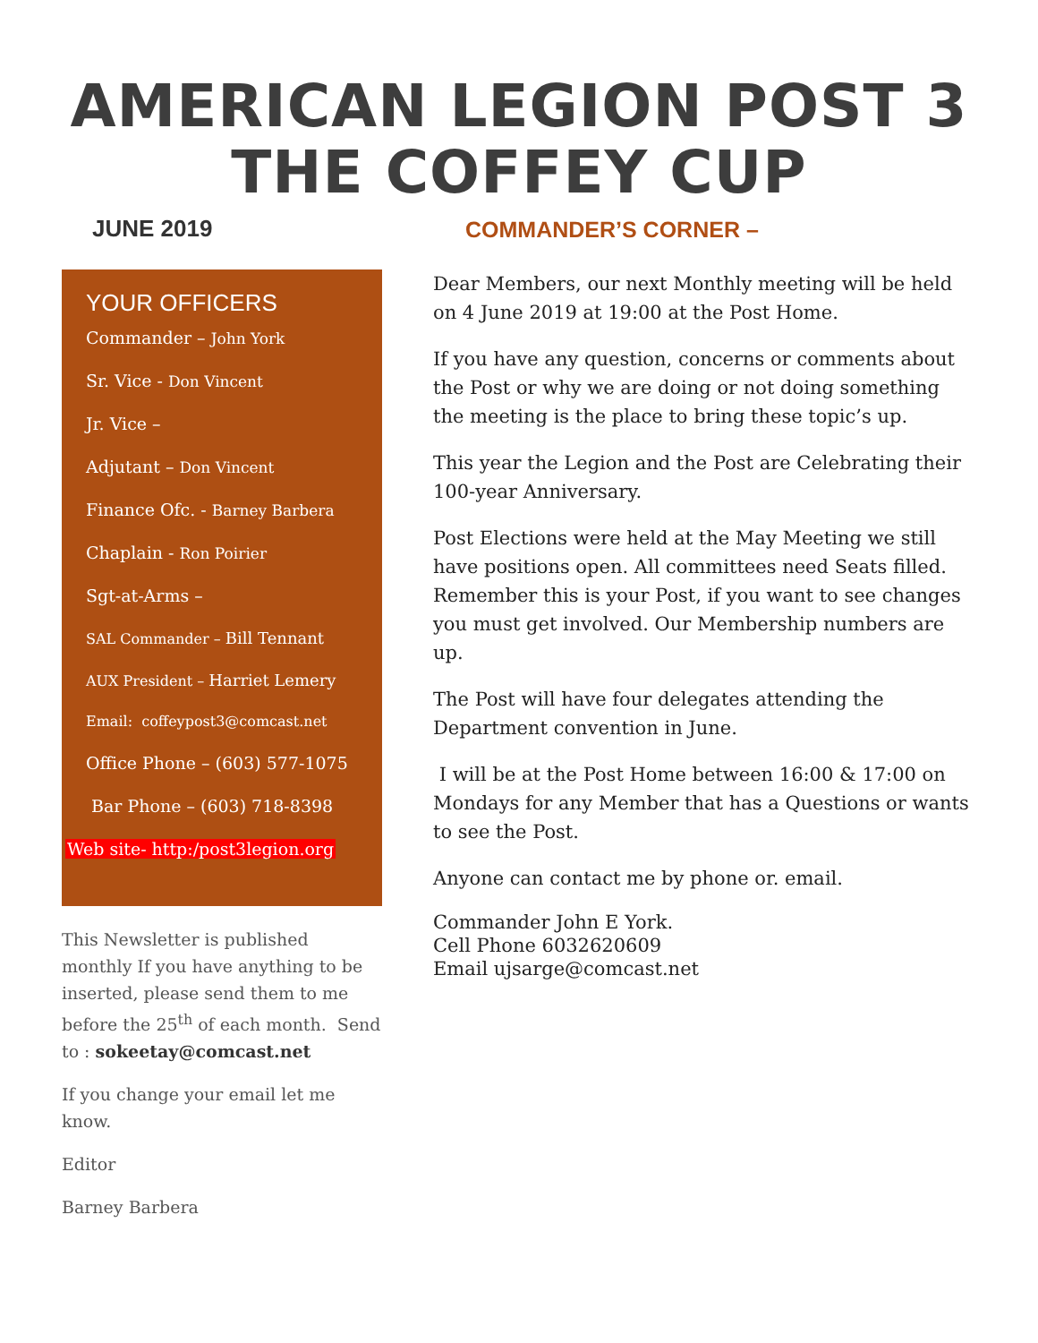AMERICAN LEGION POST 3
THE COFFEY CUP
JUNE 2019
YOUR OFFICERS
Commander – John York
Sr. Vice - Don Vincent
Jr. Vice –
Adjutant – Don Vincent
Finance Ofc. - Barney Barbera
Chaplain - Ron Poirier
Sgt-at-Arms –
SAL Commander – Bill Tennant
AUX President – Harriet Lemery
Email: coffeypost3@comcast.net
Office Phone – (603) 577-1075
Bar Phone – (603) 718-8398
Web site- http:/post3legion.org
This Newsletter is published monthly If you have anything to be inserted, please send them to me before the 25<sup>th</sup> of each month. Send to : sokeetay@comcast.net
If you change your email let me know.
Editor
Barney Barbera
COMMANDER’S CORNER –
Dear Members, our next Monthly meeting will be held on 4 June 2019 at 19:00 at the Post Home.
If you have any question, concerns or comments about the Post or why we are doing or not doing something the meeting is the place to bring these topic’s up.
This year the Legion and the Post are Celebrating their 100-year Anniversary.
Post Elections were held at the May Meeting we still have positions open. All committees need Seats filled. Remember this is your Post, if you want to see changes you must get involved. Our Membership numbers are up.
The Post will have four delegates attending the Department convention in June.
I will be at the Post Home between 16:00 & 17:00 on Mondays for any Member that has a Questions or wants to see the Post.
Anyone can contact me by phone or. email.
Commander John E York.
Cell Phone 6032620609
Email ujsarge@comcast.net